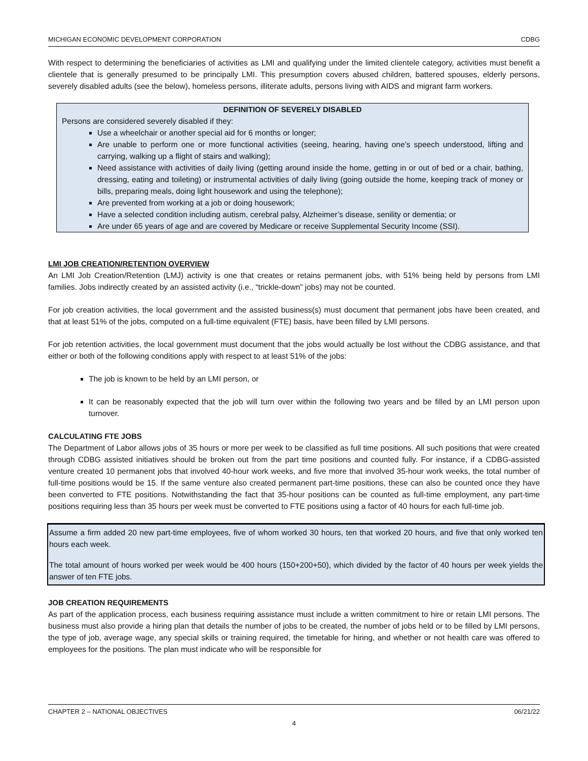MICHIGAN ECONOMIC DEVELOPMENT CORPORATION CDBG
With respect to determining the beneficiaries of activities as LMI and qualifying under the limited clientele category, activities must benefit a clientele that is generally presumed to be principally LMI. This presumption covers abused children, battered spouses, elderly persons, severely disabled adults (see the below), homeless persons, illiterate adults, persons living with AIDS and migrant farm workers.
DEFINITION OF SEVERELY DISABLED
Persons are considered severely disabled if they:
Use a wheelchair or another special aid for 6 months or longer;
Are unable to perform one or more functional activities (seeing, hearing, having one’s speech understood, lifting and carrying, walking up a flight of stairs and walking);
Need assistance with activities of daily living (getting around inside the home, getting in or out of bed or a chair, bathing, dressing, eating and toileting) or instrumental activities of daily living (going outside the home, keeping track of money or bills, preparing meals, doing light housework and using the telephone);
Are prevented from working at a job or doing housework;
Have a selected condition including autism, cerebral palsy, Alzheimer’s disease, senility or dementia; or
Are under 65 years of age and are covered by Medicare or receive Supplemental Security Income (SSI).
LMI JOB CREATION/RETENTION OVERVIEW
An LMI Job Creation/Retention (LMJ) activity is one that creates or retains permanent jobs, with 51% being held by persons from LMI families. Jobs indirectly created by an assisted activity (i.e., “trickle-down” jobs) may not be counted.
For job creation activities, the local government and the assisted business(s) must document that permanent jobs have been created, and that at least 51% of the jobs, computed on a full-time equivalent (FTE) basis, have been filled by LMI persons.
For job retention activities, the local government must document that the jobs would actually be lost without the CDBG assistance, and that either or both of the following conditions apply with respect to at least 51% of the jobs:
The job is known to be held by an LMI person, or
It can be reasonably expected that the job will turn over within the following two years and be filled by an LMI person upon turnover.
CALCULATING FTE JOBS
The Department of Labor allows jobs of 35 hours or more per week to be classified as full time positions. All such positions that were created through CDBG assisted initiatives should be broken out from the part time positions and counted fully. For instance, if a CDBG-assisted venture created 10 permanent jobs that involved 40-hour work weeks, and five more that involved 35-hour work weeks, the total number of full-time positions would be 15. If the same venture also created permanent part-time positions, these can also be counted once they have been converted to FTE positions. Notwithstanding the fact that 35-hour positions can be counted as full-time employment, any part-time positions requiring less than 35 hours per week must be converted to FTE positions using a factor of 40 hours for each full-time job.
Assume a firm added 20 new part-time employees, five of whom worked 30 hours, ten that worked 20 hours, and five that only worked ten hours each week.
The total amount of hours worked per week would be 400 hours (150+200+50), which divided by the factor of 40 hours per week yields the answer of ten FTE jobs.
JOB CREATION REQUIREMENTS
As part of the application process, each business requiring assistance must include a written commitment to hire or retain LMI persons. The business must also provide a hiring plan that details the number of jobs to be created, the number of jobs held or to be filled by LMI persons, the type of job, average wage, any special skills or training required, the timetable for hiring, and whether or not health care was offered to employees for the positions. The plan must indicate who will be responsible for
CHAPTER 2 – NATIONAL OBJECTIVES 06/21/22
4